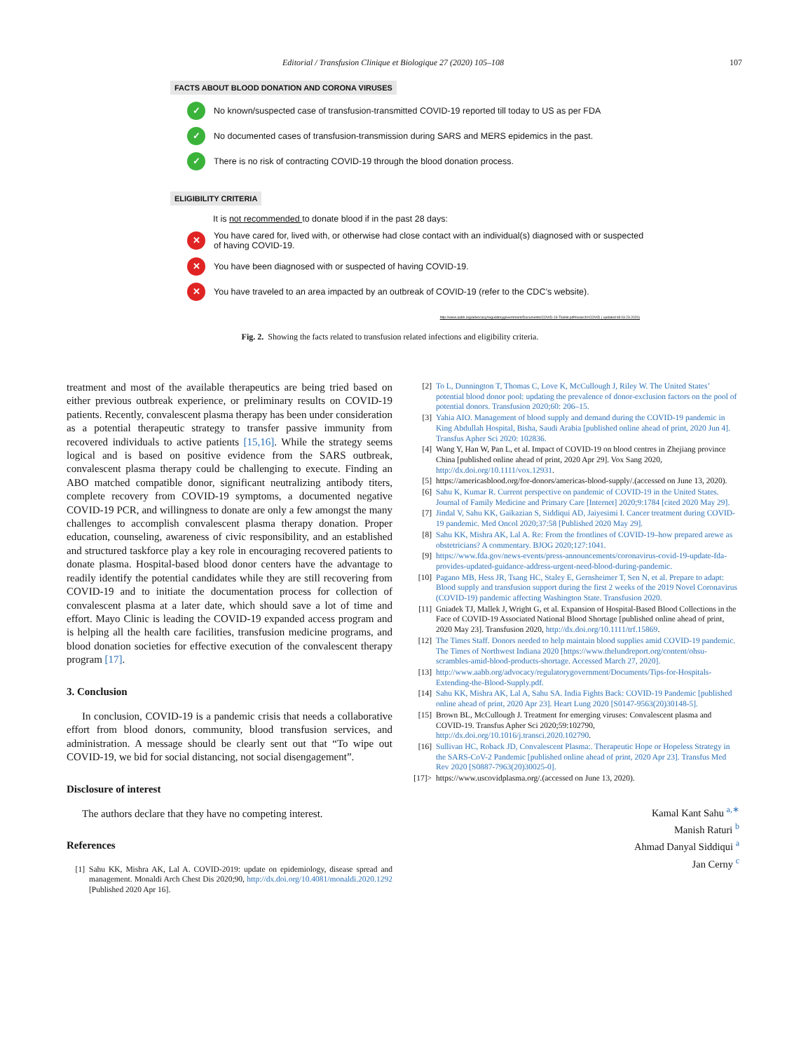Editorial / Transfusion Clinique et Biologique 27 (2020) 105–108 107
FACTS ABOUT BLOOD DONATION AND CORONA VIRUSES
✓ No known/suspected case of transfusion-transmitted COVID-19 reported till today to US as per FDA
✓ No documented cases of transfusion-transmission during SARS and MERS epidemics in the past.
✓ There is no risk of contracting COVID-19 through the blood donation process.
ELIGIBILITY CRITERIA
It is not recommended to donate blood if in the past 28 days:
✕ You have cared for, lived with, or otherwise had close contact with an individual(s) diagnosed with or suspected of having COVID-19.
✕ You have been diagnosed with or suspected of having COVID-19.
✕ You have traveled to an area impacted by an outbreak of COVID-19 (refer to the CDC’s website).
http://www.aabb.org/advocacy/regulatorygovernment/Documents/COVID-19-Toolkit.pdf#search=COVID ( updated till 03.23.2020)
Fig. 2. Showing the facts related to transfusion related infections and eligibility criteria.
treatment and most of the available therapeutics are being tried based on either previous outbreak experience, or preliminary results on COVID-19 patients. Recently, convalescent plasma therapy has been under consideration as a potential therapeutic strategy to transfer passive immunity from recovered individuals to active patients [15,16]. While the strategy seems logical and is based on positive evidence from the SARS outbreak, convalescent plasma therapy could be challenging to execute. Finding an ABO matched compatible donor, significant neutralizing antibody titers, complete recovery from COVID-19 symptoms, a documented negative COVID-19 PCR, and willingness to donate are only a few amongst the many challenges to accomplish convalescent plasma therapy donation. Proper education, counseling, awareness of civic responsibility, and an established and structured taskforce play a key role in encouraging recovered patients to donate plasma. Hospital-based blood donor centers have the advantage to readily identify the potential candidates while they are still recovering from COVID-19 and to initiate the documentation process for collection of convalescent plasma at a later date, which should save a lot of time and effort. Mayo Clinic is leading the COVID-19 expanded access program and is helping all the health care facilities, transfusion medicine programs, and blood donation societies for effective execution of the convalescent therapy program [17].
3. Conclusion
In conclusion, COVID-19 is a pandemic crisis that needs a collaborative effort from blood donors, community, blood transfusion services, and administration. A message should be clearly sent out that “To wipe out COVID-19, we bid for social distancing, not social disengagement”.
Disclosure of interest
The authors declare that they have no competing interest.
References
[1] Sahu KK, Mishra AK, Lal A. COVID-2019: update on epidemiology, disease spread and management. Monaldi Arch Chest Dis 2020;90, http://dx.doi.org/10.4081/monaldi.2020.1292 [Published 2020 Apr 16].
[2] To L, Dunnington T, Thomas C, Love K, McCullough J, Riley W. The United States’ potential blood donor pool: updating the prevalence of donor-exclusion factors on the pool of potential donors. Transfusion 2020;60: 206–15.
[3] Yahia AIO. Management of blood supply and demand during the COVID-19 pandemic in King Abdullah Hospital, Bisha, Saudi Arabia [published online ahead of print, 2020 Jun 4]. Transfus Apher Sci 2020: 102836.
[4] Wang Y, Han W, Pan L, et al. Impact of COVID-19 on blood centres in Zhejiang province China [published online ahead of print, 2020 Apr 29]. Vox Sang 2020, http://dx.doi.org/10.1111/vox.12931.
[5] https://americasblood.org/for-donors/americas-blood-supply/.(accessed on June 13, 2020).
[6] Sahu K, Kumar R. Current perspective on pandemic of COVID-19 in the United States. Journal of Family Medicine and Primary Care [Internet] 2020;9:1784 [cited 2020 May 29].
[7] Jindal V, Sahu KK, Gaikazian S, Siddiqui AD, Jaiyesimi I. Cancer treatment during COVID-19 pandemic. Med Oncol 2020;37:58 [Published 2020 May 29].
[8] Sahu KK, Mishra AK, Lal A. Re: From the frontlines of COVID-19–how prepared arewe as obstetricians? A commentary. BJOG 2020;127:1041.
[9] https://www.fda.gov/news-events/press-announcements/coronavirus-covid-19-update-fda-provides-updated-guidance-address-urgent-need-blood-during-pandemic.
[10] Pagano MB, Hess JR, Tsang HC, Staley E, Gernsheimer T, Sen N, et al. Prepare to adapt: Blood supply and transfusion support during the first 2 weeks of the 2019 Novel Coronavirus (COVID-19) pandemic affecting Washington State. Transfusion 2020.
[11] Gniadek TJ, Mallek J, Wright G, et al. Expansion of Hospital-Based Blood Collections in the Face of COVID-19 Associated National Blood Shortage [published online ahead of print, 2020 May 23]. Transfusion 2020, http://dx.doi.org/10.1111/trf.15869.
[12] The Times Staff. Donors needed to help maintain blood supplies amid COVID-19 pandemic. The Times of Northwest Indiana 2020 [https://www.thelundreport.org/content/ohsu-scrambles-amid-blood-products-shortage. Accessed March 27, 2020].
[13] http://www.aabb.org/advocacy/regulatorygovernment/Documents/Tips-for-Hospitals-Extending-the-Blood-Supply.pdf.
[14] Sahu KK, Mishra AK, Lal A, Sahu SA. India Fights Back: COVID-19 Pandemic [published online ahead of print, 2020 Apr 23]. Heart Lung 2020 [S0147-9563(20)30148-5].
[15] Brown BL, McCullough J. Treatment for emerging viruses: Convalescent plasma and COVID-19. Transfus Apher Sci 2020;59:102790, http://dx.doi.org/10.1016/j.transci.2020.102790.
[16] Sullivan HC, Roback JD, Convalescent Plasma:. Therapeutic Hope or Hopeless Strategy in the SARS-CoV-2 Pandemic [published online ahead of print, 2020 Apr 23]. Transfus Med Rev 2020 [S0887-7963(20)30025-0].
[17]> https://www.uscovidplasma.org/.(accessed on June 13, 2020).
Kamal Kant Sahu <sup>a,∗</sup>
Manish Raturi <sup>b</sup>
Ahmad Danyal Siddiqui <sup>a</sup>
Jan Cerny <sup>c</sup>